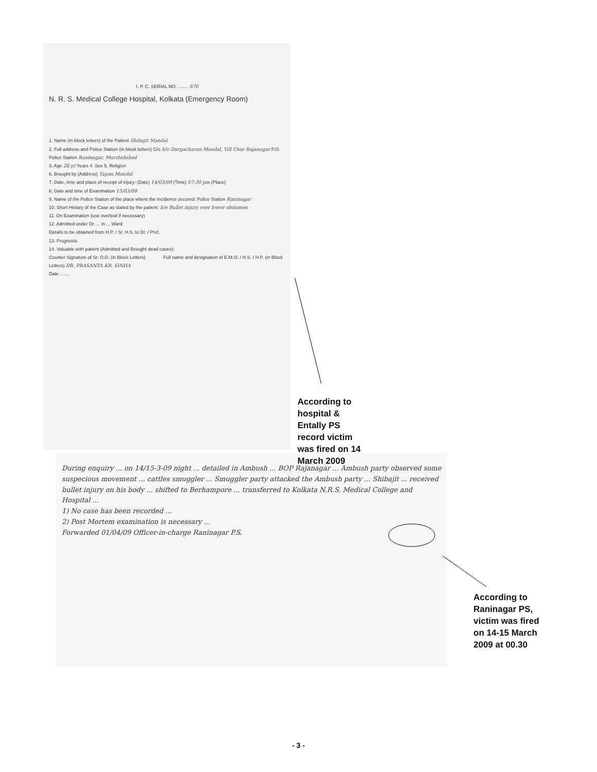I. P. C. SERIAL NO. ........ 670
N. R. S. Medical College Hospital, Kolkata (Emergency Room)
1. Name (in block letters) of the Patient Shibajit Mandal
2. Full address and Police Station (in block letters) C/o S/o Durgacharan Mandal, Vill Char Rajanagar P.O. Police Station Raninagar, Murshidabad
3. Age 28 yr Years 4. Sex 5. Religion
6. Brought by (Address) Tapan Mandal
7. Date, time and place of receipt of injury: (Date) 14/03/09 (Time) 07:30 pm (Place)
8. Date and time of Examination 15/03/09
9. Name of the Police Station of the place where the incidence occured: Police Station Raninagar
10. Short History of the Case as stated by the patient: h/o Bullet injury over lower abdomen
11. On Examination (use overleaf if necessary)
12. Admitted under Dr. ... in ... Ward
Details to be obtained from H.P. / Sr. H.S. to Dr. / Prof.
13. Prognosis
14. Valuable with patient (Admitted and Brought dead cases):
Counter Signature of Sr. O.D. (in Block Letters) Full name and designation of E.M.O. / H.S. / H.P. (in Block Letters) DR. PRASANTA KR. SINHA
Date ........
During enquiry ... on 14/15-3-09 night ... detailed in Ambush ... BOP Rajanagar ... Ambush party observed some suspecious movement ... cattles smuggler ... Smuggler party attacked the Ambush party ... Shibajit ... received bullet injury on his body ... shifted to Berhampore ... transferred to Kolkata N.R.S. Medical College and Hospital ...
1) No case has been recorded ...
2) Post Mortem examination is necessary ...
Forwarded 01/04/09 Officer-in-charge Raninagar P.S.
According to hospital & Entally PS record victim was fired on 14 March 2009
According to Raninagar PS, victim was fired on 14-15 March 2009 at 00.30
- 3 -